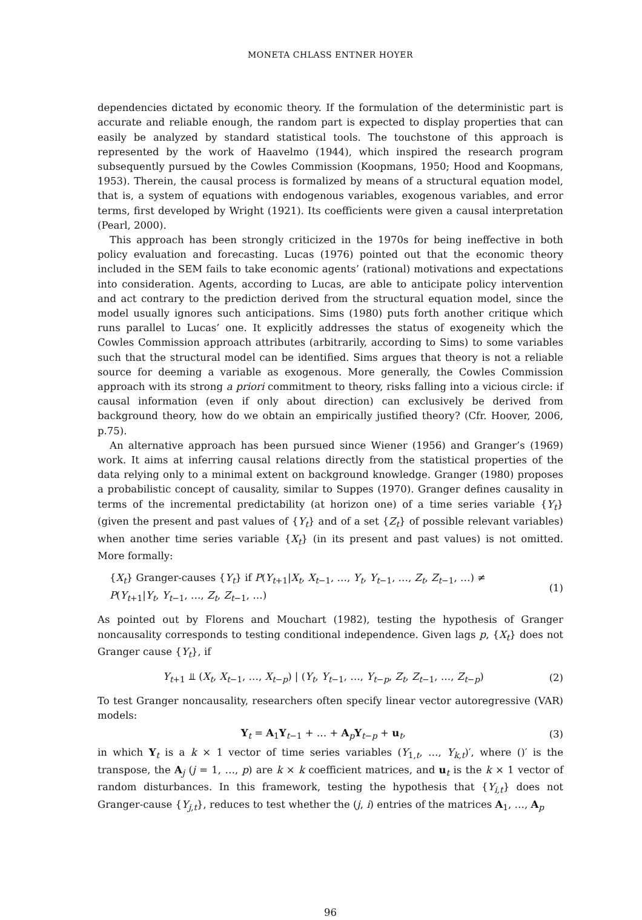MONETA CHLASS ENTNER HOYER
dependencies dictated by economic theory. If the formulation of the deterministic part is accurate and reliable enough, the random part is expected to display properties that can easily be analyzed by standard statistical tools. The touchstone of this approach is represented by the work of Haavelmo (1944), which inspired the research program subsequently pursued by the Cowles Commission (Koopmans, 1950; Hood and Koopmans, 1953). Therein, the causal process is formalized by means of a structural equation model, that is, a system of equations with endogenous variables, exogenous variables, and error terms, first developed by Wright (1921). Its coefficients were given a causal interpretation (Pearl, 2000).
This approach has been strongly criticized in the 1970s for being ineffective in both policy evaluation and forecasting. Lucas (1976) pointed out that the economic theory included in the SEM fails to take economic agents’ (rational) motivations and expectations into consideration. Agents, according to Lucas, are able to anticipate policy intervention and act contrary to the prediction derived from the structural equation model, since the model usually ignores such anticipations. Sims (1980) puts forth another critique which runs parallel to Lucas’ one. It explicitly addresses the status of exogeneity which the Cowles Commission approach attributes (arbitrarily, according to Sims) to some variables such that the structural model can be identified. Sims argues that theory is not a reliable source for deeming a variable as exogenous. More generally, the Cowles Commission approach with its strong a priori commitment to theory, risks falling into a vicious circle: if causal information (even if only about direction) can exclusively be derived from background theory, how do we obtain an empirically justified theory? (Cfr. Hoover, 2006, p.75).
An alternative approach has been pursued since Wiener (1956) and Granger’s (1969) work. It aims at inferring causal relations directly from the statistical properties of the data relying only to a minimal extent on background knowledge. Granger (1980) proposes a probabilistic concept of causality, similar to Suppes (1970). Granger defines causality in terms of the incremental predictability (at horizon one) of a time series variable {Y<sub>t</sub>} (given the present and past values of {Y<sub>t</sub>} and of a set {Z<sub>t</sub>} of possible relevant variables) when another time series variable {X<sub>t</sub>} (in its present and past values) is not omitted. More formally:
{X<sub>t</sub>} Granger-causes {Y<sub>t</sub>} if P(Y<sub>t+1</sub>|X<sub>t</sub>, X<sub>t−1</sub>, …, Y<sub>t</sub>, Y<sub>t−1</sub>, …, Z<sub>t</sub>, Z<sub>t−1</sub>, …) ≠
P(Y<sub>t+1</sub>|Y<sub>t</sub>, Y<sub>t−1</sub>, …, Z<sub>t</sub>, Z<sub>t−1</sub>, …)
(1)
As pointed out by Florens and Mouchart (1982), testing the hypothesis of Granger noncausality corresponds to testing conditional independence. Given lags p, {X<sub>t</sub>} does not Granger cause {Y<sub>t</sub>}, if
Y<sub>t+1</sub> ⫫ (X<sub>t</sub>, X<sub>t−1</sub>, …, X<sub>t−p</sub>) | (Y<sub>t</sub>, Y<sub>t−1</sub>, …, Y<sub>t−p</sub>, Z<sub>t</sub>, Z<sub>t−1</sub>, …, Z<sub>t−p</sub>)
(2)
To test Granger noncausality, researchers often specify linear vector autoregressive (VAR) models:
Y<sub>t</sub> = A<sub>1</sub>Y<sub>t−1</sub> + … + A<sub>p</sub>Y<sub>t−p</sub> + u<sub>t</sub>, (3)
in which Y<sub>t</sub> is a k × 1 vector of time series variables (Y<sub>1,t</sub>, …, Y<sub>k,t</sub>)′, where ()′ is the transpose, the A<sub>j</sub> (j = 1, …, p) are k × k coefficient matrices, and u<sub>t</sub> is the k × 1 vector of random disturbances. In this framework, testing the hypothesis that {Y<sub>i,t</sub>} does not Granger-cause {Y<sub>j,t</sub>}, reduces to test whether the (j, i) entries of the matrices A<sub>1</sub>, …, A<sub>p</sub>
96